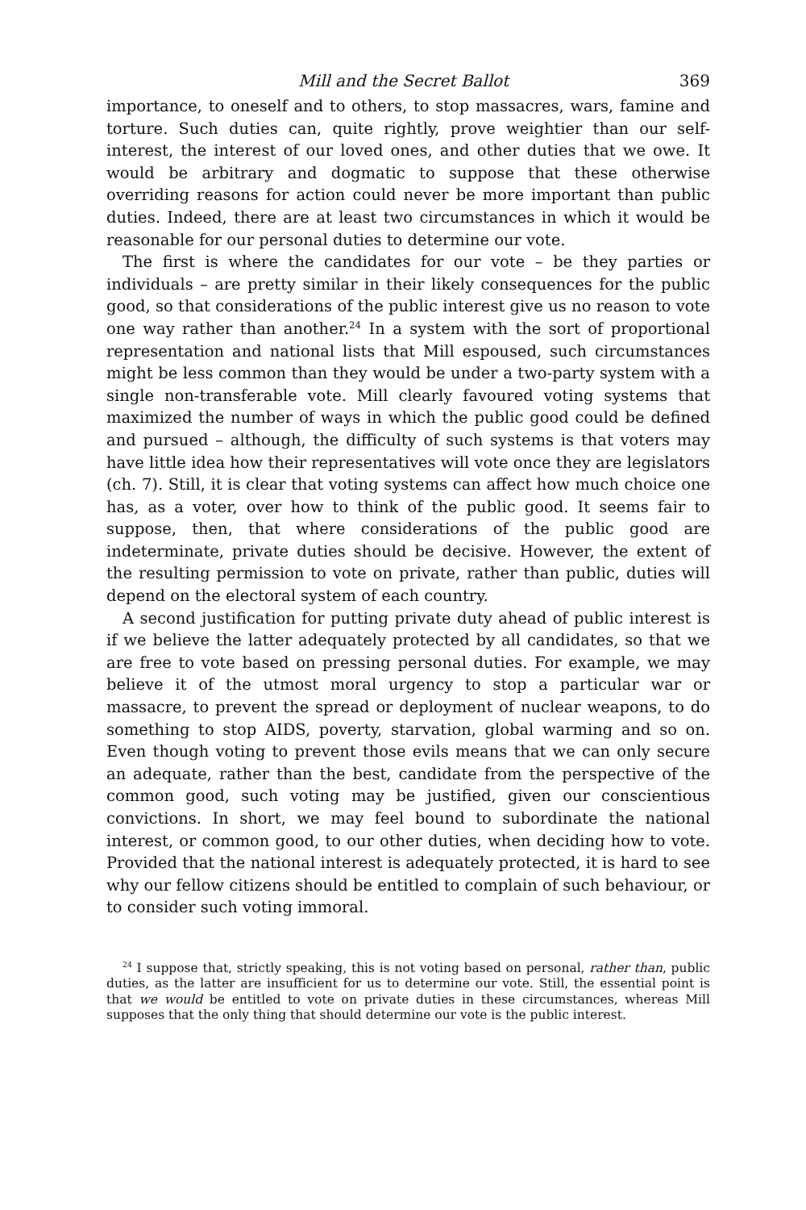Mill and the Secret Ballot 369
importance, to oneself and to others, to stop massacres, wars, famine and torture. Such duties can, quite rightly, prove weightier than our self-interest, the interest of our loved ones, and other duties that we owe. It would be arbitrary and dogmatic to suppose that these otherwise overriding reasons for action could never be more important than public duties. Indeed, there are at least two circumstances in which it would be reasonable for our personal duties to determine our vote.
The first is where the candidates for our vote – be they parties or individuals – are pretty similar in their likely consequences for the public good, so that considerations of the public interest give us no reason to vote one way rather than another.<sup>24</sup> In a system with the sort of proportional representation and national lists that Mill espoused, such circumstances might be less common than they would be under a two-party system with a single non-transferable vote. Mill clearly favoured voting systems that maximized the number of ways in which the public good could be defined and pursued – although, the difficulty of such systems is that voters may have little idea how their representatives will vote once they are legislators (ch. 7). Still, it is clear that voting systems can affect how much choice one has, as a voter, over how to think of the public good. It seems fair to suppose, then, that where considerations of the public good are indeterminate, private duties should be decisive. However, the extent of the resulting permission to vote on private, rather than public, duties will depend on the electoral system of each country.
A second justification for putting private duty ahead of public interest is if we believe the latter adequately protected by all candidates, so that we are free to vote based on pressing personal duties. For example, we may believe it of the utmost moral urgency to stop a particular war or massacre, to prevent the spread or deployment of nuclear weapons, to do something to stop AIDS, poverty, starvation, global warming and so on. Even though voting to prevent those evils means that we can only secure an adequate, rather than the best, candidate from the perspective of the common good, such voting may be justified, given our conscientious convictions. In short, we may feel bound to subordinate the national interest, or common good, to our other duties, when deciding how to vote. Provided that the national interest is adequately protected, it is hard to see why our fellow citizens should be entitled to complain of such behaviour, or to consider such voting immoral.
<sup>24</sup> I suppose that, strictly speaking, this is not voting based on personal, rather than, public duties, as the latter are insufficient for us to determine our vote. Still, the essential point is that we would be entitled to vote on private duties in these circumstances, whereas Mill supposes that the only thing that should determine our vote is the public interest.